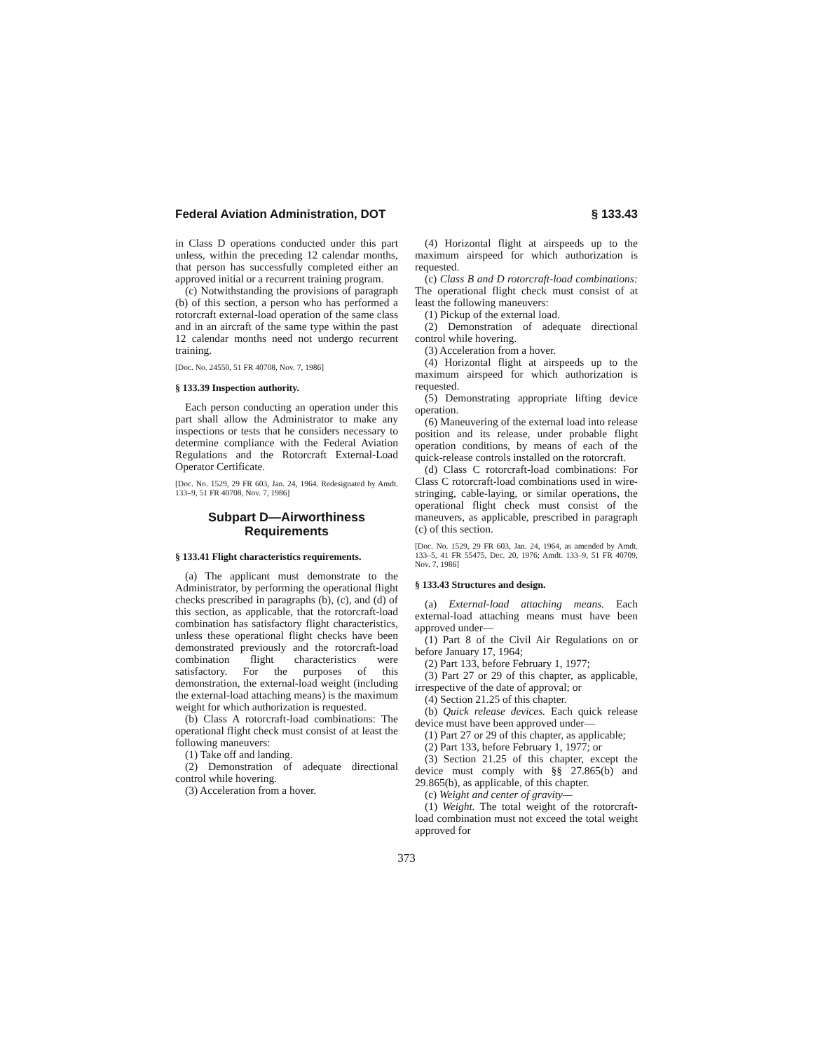Federal Aviation Administration, DOT § 133.43
in Class D operations conducted under this part unless, within the preceding 12 calendar months, that person has successfully completed either an approved initial or a recurrent training program.
(c) Notwithstanding the provisions of paragraph (b) of this section, a person who has performed a rotorcraft external-load operation of the same class and in an aircraft of the same type within the past 12 calendar months need not undergo recurrent training.
[Doc. No. 24550, 51 FR 40708, Nov. 7, 1986]
§ 133.39 Inspection authority.
Each person conducting an operation under this part shall allow the Administrator to make any inspections or tests that he considers necessary to determine compliance with the Federal Aviation Regulations and the Rotorcraft External-Load Operator Certificate.
[Doc. No. 1529, 29 FR 603, Jan. 24, 1964. Redesignated by Amdt. 133–9, 51 FR 40708, Nov. 7, 1986]
Subpart D—Airworthiness Requirements
§ 133.41 Flight characteristics requirements.
(a) The applicant must demonstrate to the Administrator, by performing the operational flight checks prescribed in paragraphs (b), (c), and (d) of this section, as applicable, that the rotorcraft-load combination has satisfactory flight characteristics, unless these operational flight checks have been demonstrated previously and the rotorcraft-load combination flight characteristics were satisfactory. For the purposes of this demonstration, the external-load weight (including the external-load attaching means) is the maximum weight for which authorization is requested.
(b) Class A rotorcraft-load combinations: The operational flight check must consist of at least the following maneuvers:
(1) Take off and landing.
(2) Demonstration of adequate directional control while hovering.
(3) Acceleration from a hover.
(4) Horizontal flight at airspeeds up to the maximum airspeed for which authorization is requested.
(c) Class B and D rotorcraft-load combinations: The operational flight check must consist of at least the following maneuvers:
(1) Pickup of the external load.
(2) Demonstration of adequate directional control while hovering.
(3) Acceleration from a hover.
(4) Horizontal flight at airspeeds up to the maximum airspeed for which authorization is requested.
(5) Demonstrating appropriate lifting device operation.
(6) Maneuvering of the external load into release position and its release, under probable flight operation conditions, by means of each of the quick-release controls installed on the rotorcraft.
(d) Class C rotorcraft-load combinations: For Class C rotorcraft-load combinations used in wire-stringing, cable-laying, or similar operations, the operational flight check must consist of the maneuvers, as applicable, prescribed in paragraph (c) of this section.
[Doc. No. 1529, 29 FR 603, Jan. 24, 1964, as amended by Amdt. 133–5, 41 FR 55475, Dec. 20, 1976; Amdt. 133–9, 51 FR 40709, Nov. 7, 1986]
§ 133.43 Structures and design.
(a) External-load attaching means. Each external-load attaching means must have been approved under—
(1) Part 8 of the Civil Air Regulations on or before January 17, 1964;
(2) Part 133, before February 1, 1977;
(3) Part 27 or 29 of this chapter, as applicable, irrespective of the date of approval; or
(4) Section 21.25 of this chapter.
(b) Quick release devices. Each quick release device must have been approved under—
(1) Part 27 or 29 of this chapter, as applicable;
(2) Part 133, before February 1, 1977; or
(3) Section 21.25 of this chapter, except the device must comply with §§ 27.865(b) and 29.865(b), as applicable, of this chapter.
(c) Weight and center of gravity—
(1) Weight. The total weight of the rotorcraft-load combination must not exceed the total weight approved for
373